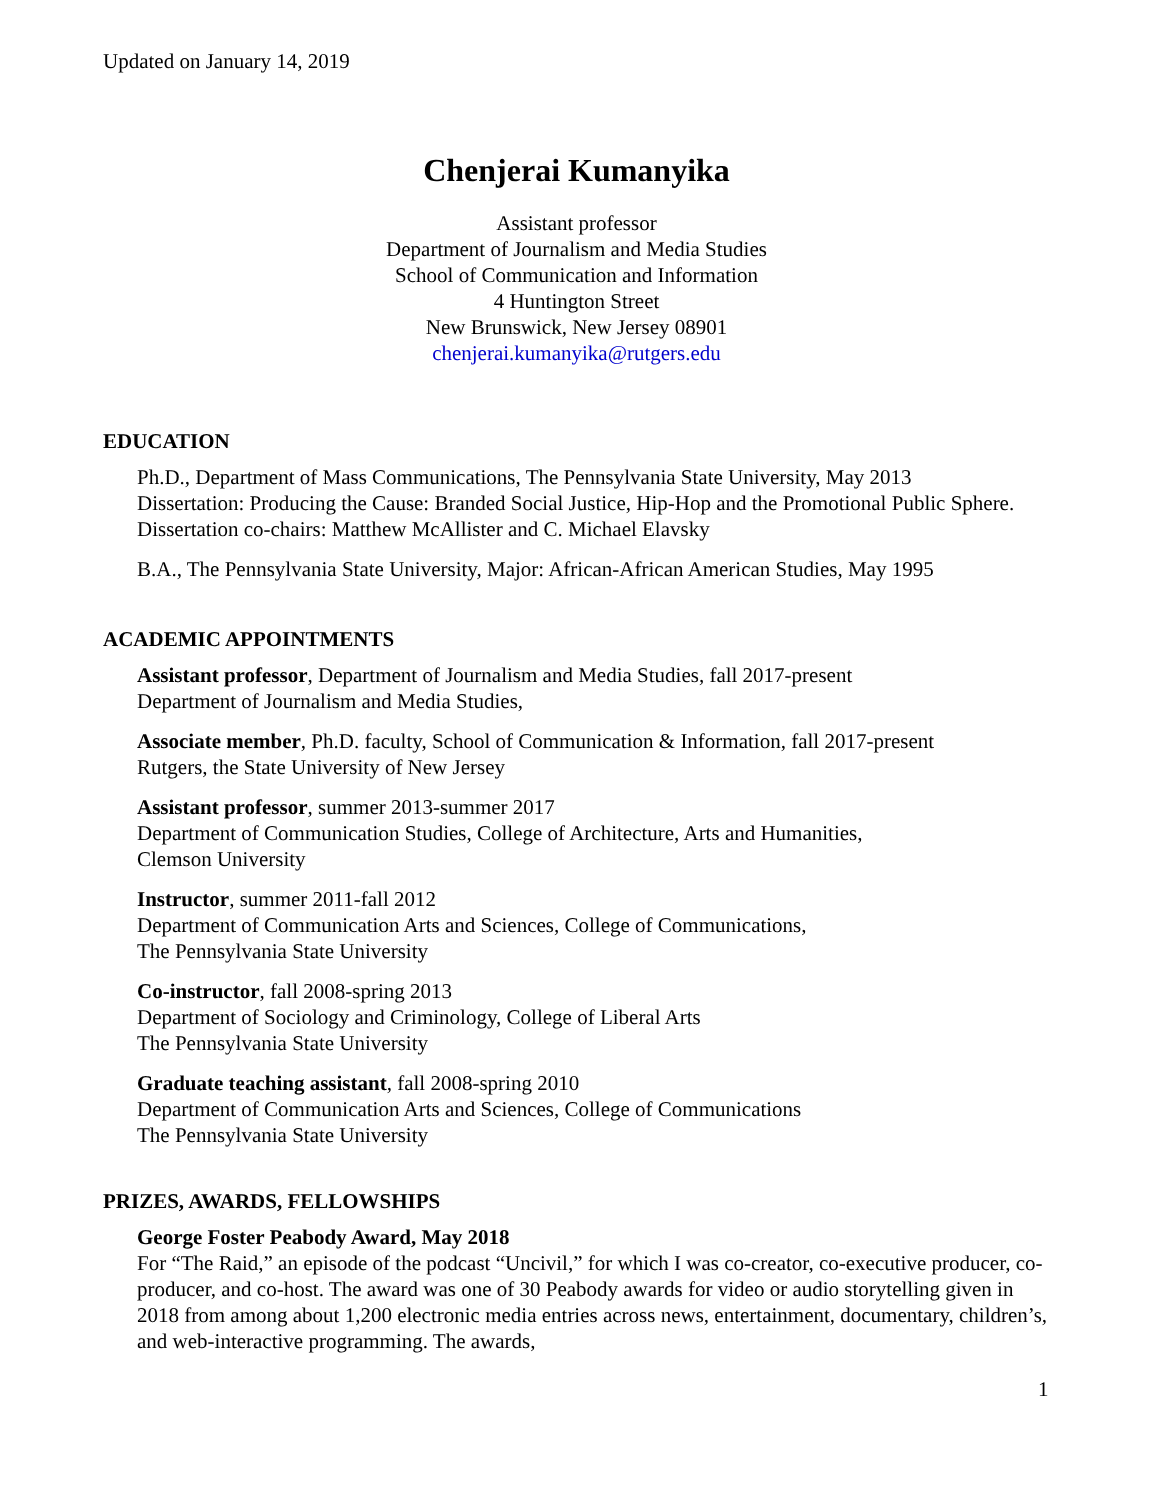Updated on January 14, 2019
Chenjerai Kumanyika
Assistant professor
Department of Journalism and Media Studies
School of Communication and Information
4 Huntington Street
New Brunswick, New Jersey 08901
chenjerai.kumanyika@rutgers.edu
EDUCATION
Ph.D., Department of Mass Communications, The Pennsylvania State University, May 2013
Dissertation: Producing the Cause: Branded Social Justice, Hip-Hop and the Promotional Public Sphere. Dissertation co-chairs: Matthew McAllister and C. Michael Elavsky
B.A., The Pennsylvania State University, Major: African-African American Studies, May 1995
ACADEMIC APPOINTMENTS
Assistant professor, Department of Journalism and Media Studies, fall 2017-present
Department of Journalism and Media Studies,
Associate member, Ph.D. faculty, School of Communication & Information, fall 2017-present
Rutgers, the State University of New Jersey
Assistant professor, summer 2013-summer 2017
Department of Communication Studies, College of Architecture, Arts and Humanities,
Clemson University
Instructor, summer 2011-fall 2012
Department of Communication Arts and Sciences, College of Communications,
The Pennsylvania State University
Co-instructor, fall 2008-spring 2013
Department of Sociology and Criminology, College of Liberal Arts
The Pennsylvania State University
Graduate teaching assistant, fall 2008-spring 2010
Department of Communication Arts and Sciences, College of Communications
The Pennsylvania State University
PRIZES, AWARDS, FELLOWSHIPS
George Foster Peabody Award, May 2018
For “The Raid,” an episode of the podcast “Uncivil,” for which I was co-creator, co-executive producer, co-producer, and co-host. The award was one of 30 Peabody awards for video or audio storytelling given in 2018 from among about 1,200 electronic media entries across news, entertainment, documentary, children’s, and web-interactive programming. The awards,
1